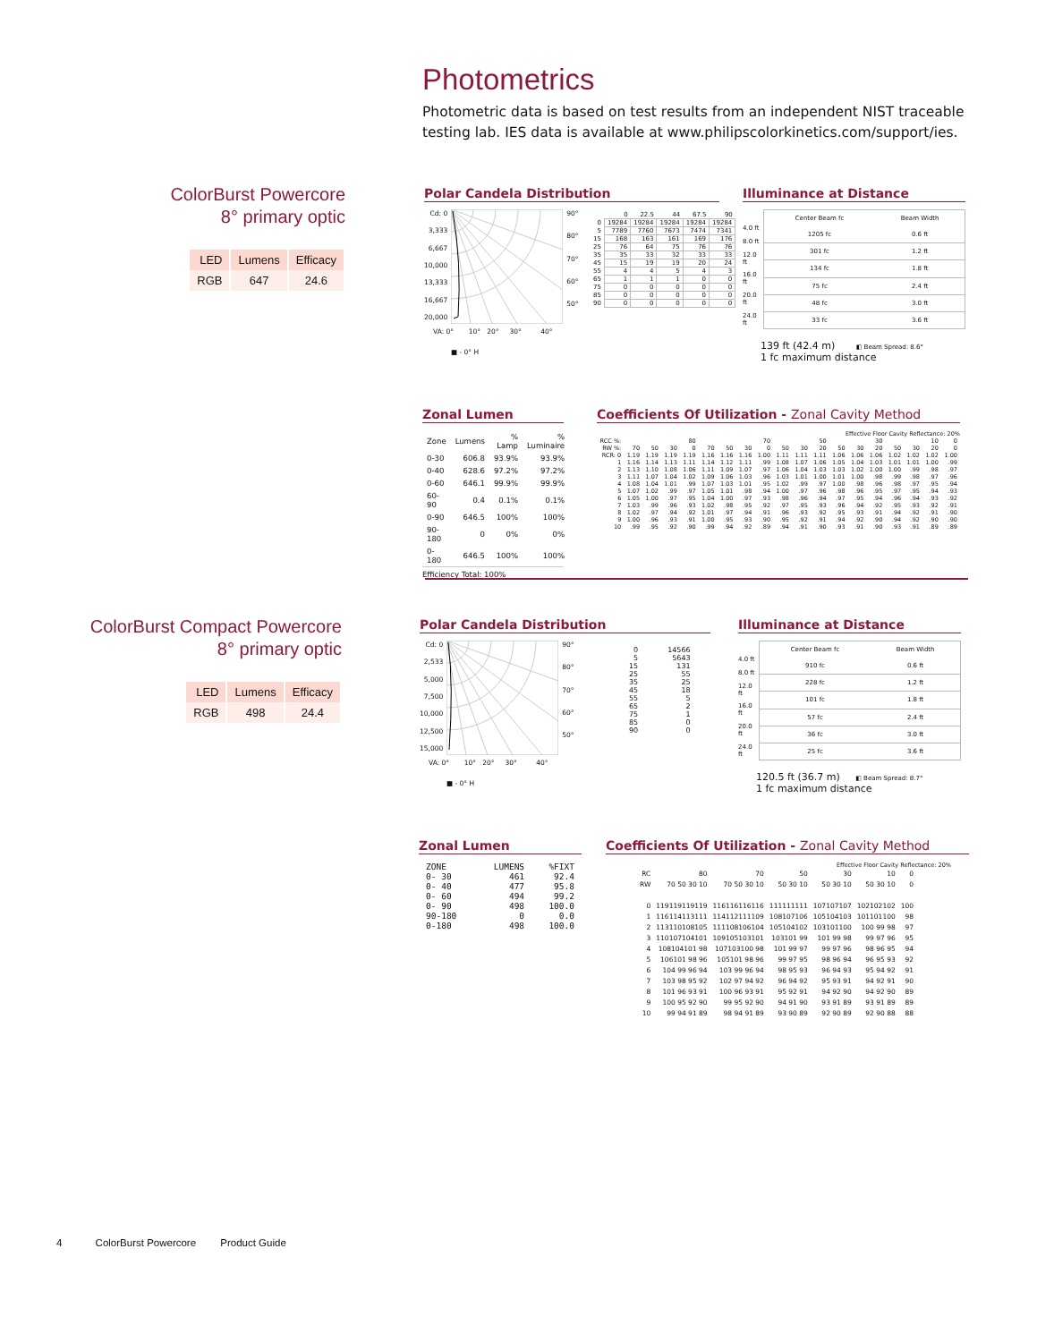Photometrics
Photometric data is based on test results from an independent NIST traceable testing lab. IES data is available at www.philipscolorkinetics.com/support/ies.
ColorBurst Powercore
8° primary optic
| LED | Lumens | Efficacy |
| --- | --- | --- |
| RGB | 647 | 24.6 |
Polar Candela Distribution
Cd: 0
3,333
6,667
10,000
13,333
16,667
20,000
90°
80°
70°
60°
50°
VA: 0° 10° 20° 30° 40°
■ - 0° H
| | 0 | 22.5 | 44 | 67.5 | 90 |
| --- | --- | --- | --- | --- | --- |
| 0 | 19284 | 19284 | 19284 | 19284 | 19284 |
| 5 | 7789 | 7760 | 7673 | 7474 | 7341 |
| 15 | 168 | 163 | 161 | 169 | 176 |
| 25 | 76 | 64 | 75 | 76 | 76 |
| 35 | 35 | 33 | 32 | 33 | 33 |
| 45 | 15 | 19 | 19 | 20 | 24 |
| 55 | 4 | 4 | 5 | 4 | 3 |
| 65 | 1 | 1 | 1 | 0 | 0 |
| 75 | 0 | 0 | 0 | 0 | 0 |
| 85 | 0 | 0 | 0 | 0 | 0 |
| 90 | 0 | 0 | 0 | 0 | 0 |
Illuminance at Distance
4.0 ft
8.0 ft
12.0 ft
16.0 ft
20.0 ft
24.0 ft
| Center Beam fc | Beam Width |
| 1205 fc | 0.6 ft |
| 301 fc | 1.2 ft |
| 134 fc | 1.8 ft |
| 75 fc | 2.4 ft |
| 48 fc | 3.0 ft |
| 33 fc | 3.6 ft |
139 ft (42.4 m) ◧ Beam Spread: 8.6°
1 fc maximum distance
Zonal Lumen
| Zone | Lumens | % Lamp | % Luminaire |
| --- | --- | --- | --- |
| 0-30 | 606.8 | 93.9% | 93.9% |
| 0-40 | 628.6 | 97.2% | 97.2% |
| 0-60 | 646.1 | 99.9% | 99.9% |
| 60-90 | 0.4 | 0.1% | 0.1% |
| 0-90 | 646.5 | 100% | 100% |
| 90-180 | 0 | 0% | 0% |
| 0-180 | 646.5 | 100% | 100% |
Efficiency Total: 100%
Coefficients Of Utilization - Zonal Cavity Method
Effective Floor Cavity Reflectance: 20%
| RCC %: | 80 | | | | 70 | | | | 50 | | | 30 | | | 10 | | | 0 |
| --- | --- | --- | --- | --- | --- | --- | --- | --- | --- | --- | --- | --- | --- | --- | --- | --- | --- | --- |
| RW %: | 70 | 50 | 30 | 0 | 70 | 50 | 30 | 0 | 50 | 30 | 20 | 50 | 30 | 20 | 50 | 30 | 20 | 0 |
| RCR: 0 | 1.19 | 1.19 | 1.19 | 1.19 | 1.16 | 1.16 | 1.16 | 1.00 | 1.11 | 1.11 | 1.11 | 1.06 | 1.06 | 1.06 | 1.02 | 1.02 | 1.02 | 1.00 |
| 1 | 1.16 | 1.14 | 1.13 | 1.11 | 1.14 | 1.12 | 1.11 | .99 | 1.08 | 1.07 | 1.06 | 1.05 | 1.04 | 1.03 | 1.01 | 1.01 | 1.00 | .99 |
| 2 | 1.13 | 1.10 | 1.08 | 1.06 | 1.11 | 1.09 | 1.07 | .97 | 1.06 | 1.04 | 1.03 | 1.03 | 1.02 | 1.00 | 1.00 | .99 | .98 | .97 |
| 3 | 1.11 | 1.07 | 1.04 | 1.02 | 1.09 | 1.06 | 1.03 | .96 | 1.03 | 1.01 | 1.00 | 1.01 | 1.00 | .98 | .99 | .98 | .97 | .96 |
| 4 | 1.08 | 1.04 | 1.01 | .99 | 1.07 | 1.03 | 1.01 | .95 | 1.02 | .99 | .97 | 1.00 | .98 | .96 | .98 | .97 | .95 | .94 |
| 5 | 1.07 | 1.02 | .99 | .97 | 1.05 | 1.01 | .98 | .94 | 1.00 | .97 | .96 | .98 | .96 | .95 | .97 | .95 | .94 | .93 |
| 6 | 1.05 | 1.00 | .97 | .95 | 1.04 | 1.00 | .97 | .93 | .98 | .96 | .94 | .97 | .95 | .94 | .96 | .94 | .93 | .92 |
| 7 | 1.03 | .99 | .96 | .93 | 1.02 | .98 | .95 | .92 | .97 | .95 | .93 | .96 | .94 | .92 | .95 | .93 | .92 | .91 |
| 8 | 1.02 | .97 | .94 | .92 | 1.01 | .97 | .94 | .91 | .96 | .93 | .92 | .95 | .93 | .91 | .94 | .92 | .91 | .90 |
| 9 | 1.00 | .96 | .93 | .91 | 1.00 | .95 | .93 | .90 | .95 | .92 | .91 | .94 | .92 | .90 | .94 | .92 | .90 | .90 |
| 10 | .99 | .95 | .92 | .90 | .99 | .94 | .92 | .89 | .94 | .91 | .90 | .93 | .91 | .90 | .93 | .91 | .89 | .89 |
ColorBurst Compact Powercore
8° primary optic
| LED | Lumens | Efficacy |
| --- | --- | --- |
| RGB | 498 | 24.4 |
Polar Candela Distribution
Cd: 0
2,533
5,000
7,500
10,000
12,500
15,000
90°
80°
70°
60°
50°
VA: 0° 10° 20° 30° 40°
■ - 0° H
| 0 | 14566 |
| 5 | 5643 |
| 15 | 131 |
| 25 | 55 |
| 35 | 25 |
| 45 | 18 |
| 55 | 5 |
| 65 | 2 |
| 75 | 1 |
| 85 | 0 |
| 90 | 0 |
Illuminance at Distance
4.0 ft
8.0 ft
12.0 ft
16.0 ft
20.0 ft
24.0 ft
| Center Beam fc | Beam Width |
| 910 fc | 0.6 ft |
| 228 fc | 1.2 ft |
| 101 fc | 1.8 ft |
| 57 fc | 2.4 ft |
| 36 fc | 3.0 ft |
| 25 fc | 3.6 ft |
120.5 ft (36.7 m) ◧ Beam Spread: 8.7°
1 fc maximum distance
Zonal Lumen
| ZONE | LUMENS | %FIXT |
| --- | --- | --- |
| 0- 30 | 461 | 92.4 |
| 0- 40 | 477 | 95.8 |
| 0- 60 | 494 | 99.2 |
| 0- 90 | 498 | 100.0 |
| 90-180 | 0 | 0.0 |
| 0-180 | 498 | 100.0 |
Coefficients Of Utilization - Zonal Cavity Method
Effective Floor Cavity Reflectance: 20%
| RC | 80 | 70 | 50 | 30 | 10 | 0 |
| --- | --- | --- | --- | --- | --- | --- |
| RW | 70 50 30 10 | 70 50 30 10 | 50 30 10 | 50 30 10 | 50 30 10 | 0 |
| 0 | 119119119119 | 116116116116 | 111111111 | 107107107 | 102102102 | 100 |
| 1 | 116114113111 | 114112111109 | 108107106 | 105104103 | 101101100 | 98 |
| 2 | 113110108105 | 111108106104 | 105104102 | 103101100 | 100 99 98 | 97 |
| 3 | 110107104101 | 109105103101 | 103101 99 | 101 99 98 | 99 97 96 | 95 |
| 4 | 108104101 98 | 107103100 98 | 101 99 97 | 99 97 96 | 98 96 95 | 94 |
| 5 | 106101 98 96 | 105101 98 96 | 99 97 95 | 98 96 94 | 96 95 93 | 92 |
| 6 | 104 99 96 94 | 103 99 96 94 | 98 95 93 | 96 94 93 | 95 94 92 | 91 |
| 7 | 103 98 95 92 | 102 97 94 92 | 96 94 92 | 95 93 91 | 94 92 91 | 90 |
| 8 | 101 96 93 91 | 100 96 93 91 | 95 92 91 | 94 92 90 | 94 92 90 | 89 |
| 9 | 100 95 92 90 | 99 95 92 90 | 94 91 90 | 93 91 89 | 93 91 89 | 89 |
| 10 | 99 94 91 89 | 98 94 91 89 | 93 90 89 | 92 90 89 | 92 90 88 | 88 |
4 ColorBurst Powercore Product Guide